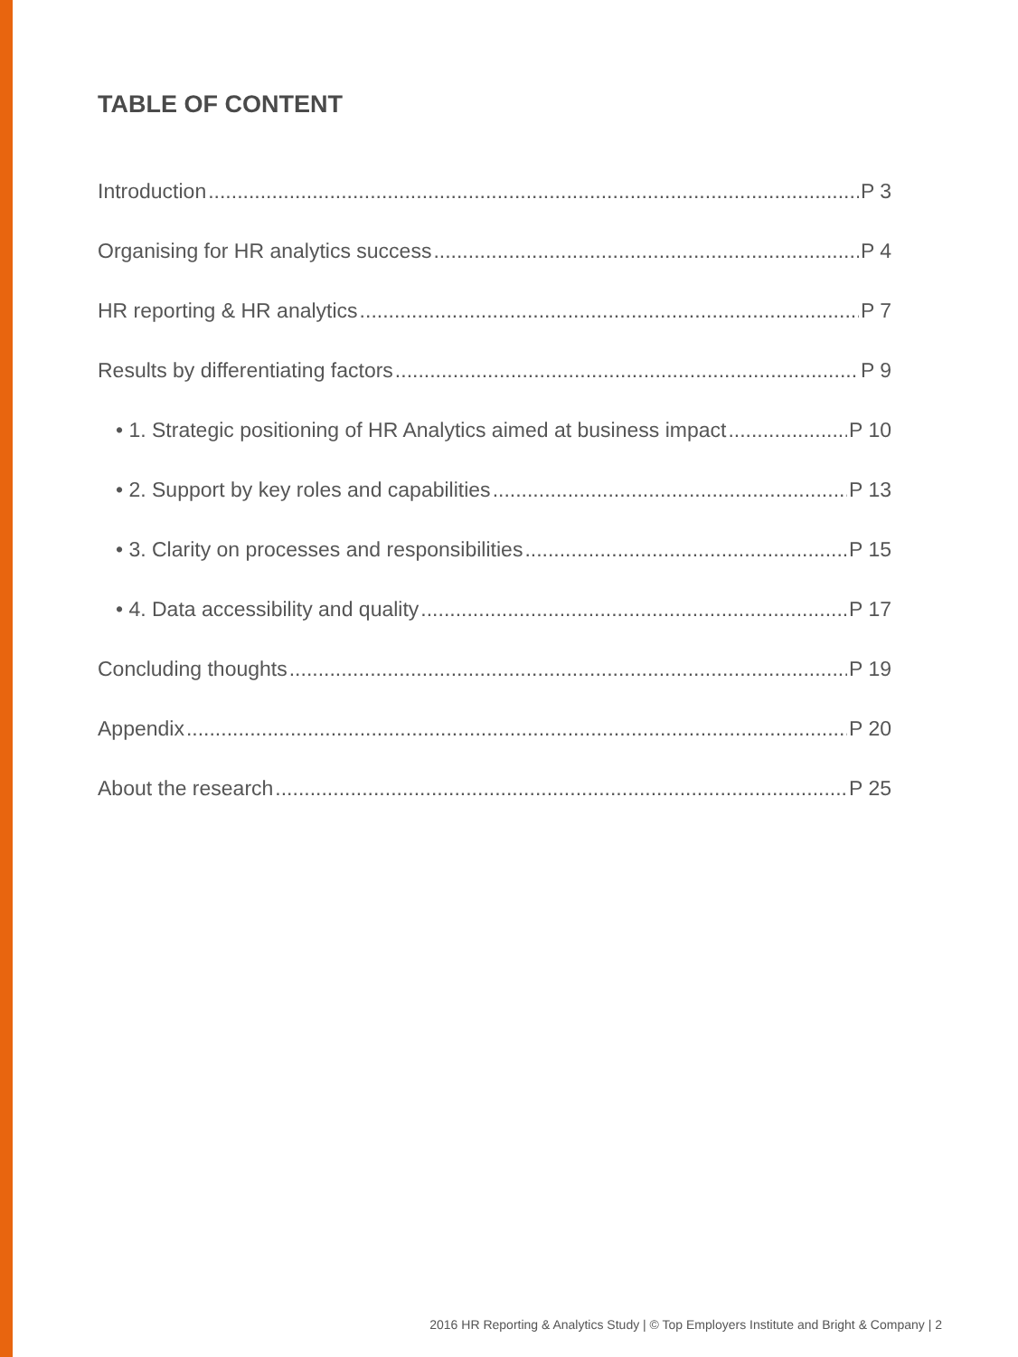TABLE OF CONTENT
Introduction P 3
Organising for HR analytics success P 4
HR reporting & HR analytics P 7
Results by differentiating factors P 9
• 1. Strategic positioning of HR Analytics aimed at business impact P 10
• 2. Support by key roles and capabilities P 13
• 3. Clarity on processes and responsibilities P 15
• 4. Data accessibility and quality P 17
Concluding thoughts P 19
Appendix P 20
About the research P 25
2016 HR Reporting & Analytics Study | © Top Employers Institute and Bright & Company | 2